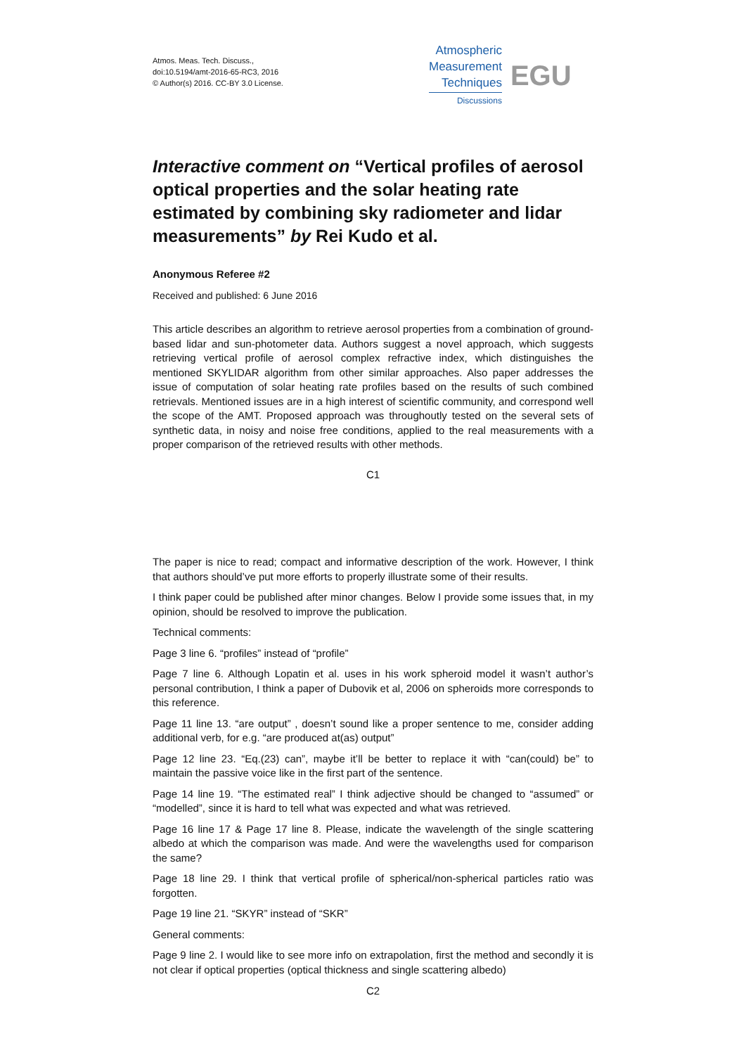Atmos. Meas. Tech. Discuss.,
doi:10.5194/amt-2016-65-RC3, 2016
© Author(s) 2016. CC-BY 3.0 License.
Atmospheric
Measurement
Techniques
Discussions
EGU
Interactive comment on “Vertical profiles of aerosol optical properties and the solar heating rate estimated by combining sky radiometer and lidar measurements” by Rei Kudo et al.
Anonymous Referee #2
Received and published: 6 June 2016
This article describes an algorithm to retrieve aerosol properties from a combination of ground-based lidar and sun-photometer data. Authors suggest a novel approach, which suggests retrieving vertical profile of aerosol complex refractive index, which distinguishes the mentioned SKYLIDAR algorithm from other similar approaches. Also paper addresses the issue of computation of solar heating rate profiles based on the results of such combined retrievals. Mentioned issues are in a high interest of scientific community, and correspond well the scope of the AMT. Proposed approach was throughoutly tested on the several sets of synthetic data, in noisy and noise free conditions, applied to the real measurements with a proper comparison of the retrieved results with other methods.
C1
The paper is nice to read; compact and informative description of the work. However, I think that authors should’ve put more efforts to properly illustrate some of their results.
I think paper could be published after minor changes. Below I provide some issues that, in my opinion, should be resolved to improve the publication.
Technical comments:
Page 3 line 6. “profiles” instead of “profile”
Page 7 line 6. Although Lopatin et al. uses in his work spheroid model it wasn’t author’s personal contribution, I think a paper of Dubovik et al, 2006 on spheroids more corresponds to this reference.
Page 11 line 13. “are output” , doesn’t sound like a proper sentence to me, consider adding additional verb, for e.g. “are produced at(as) output”
Page 12 line 23. “Eq.(23) can”, maybe it’ll be better to replace it with “can(could) be” to maintain the passive voice like in the first part of the sentence.
Page 14 line 19. “The estimated real” I think adjective should be changed to “assumed” or “modelled”, since it is hard to tell what was expected and what was retrieved.
Page 16 line 17 & Page 17 line 8. Please, indicate the wavelength of the single scattering albedo at which the comparison was made. And were the wavelengths used for comparison the same?
Page 18 line 29. I think that vertical profile of spherical/non-spherical particles ratio was forgotten.
Page 19 line 21. “SKYR” instead of “SKR”
General comments:
Page 9 line 2. I would like to see more info on extrapolation, first the method and secondly it is not clear if optical properties (optical thickness and single scattering albedo)
C2